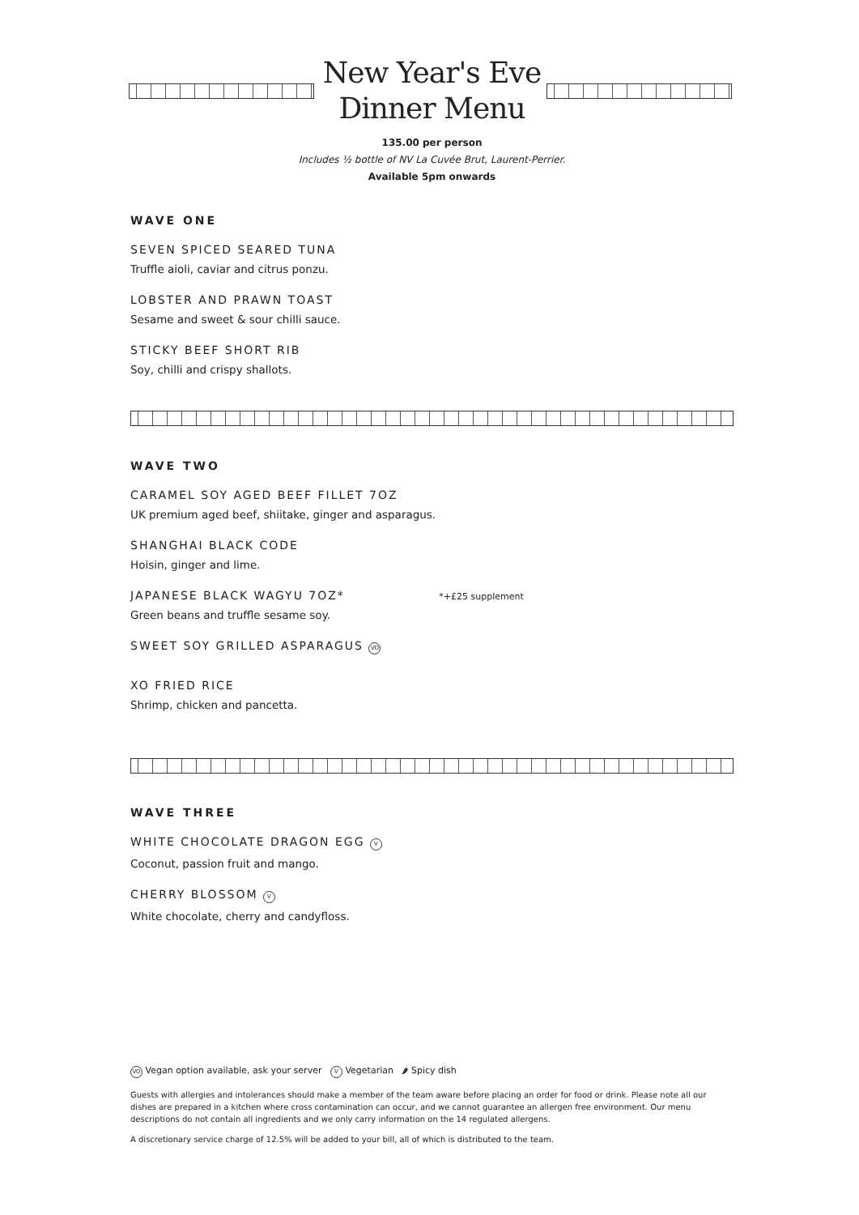New Year's Eve
Dinner Menu
135.00 per person
Includes ½ bottle of NV La Cuvée Brut, Laurent-Perrier.
Available 5pm onwards
WAVE ONE
SEVEN SPICED SEARED TUNA
Truffle aioli, caviar and citrus ponzu.
LOBSTER AND PRAWN TOAST
Sesame and sweet & sour chilli sauce.
STICKY BEEF SHORT RIB
Soy, chilli and crispy shallots.
WAVE TWO
CARAMEL SOY AGED BEEF FILLET 7OZ
UK premium aged beef, shiitake, ginger and asparagus.
SHANGHAI BLACK CODE
Hoisin, ginger and lime.
JAPANESE BLACK WAGYU 7OZ* *+£25 supplement
Green beans and truffle sesame soy.
SWEET SOY GRILLED ASPARAGUS VO
XO FRIED RICE
Shrimp, chicken and pancetta.
WAVE THREE
WHITE CHOCOLATE DRAGON EGG V
Coconut, passion fruit and mango.
CHERRY BLOSSOM V
White chocolate, cherry and candyfloss.
VO Vegan option available, ask your server V Vegetarian 🌶 Spicy dish
Guests with allergies and intolerances should make a member of the team aware before placing an order for food or drink. Please note all our dishes are prepared in a kitchen where cross contamination can occur, and we cannot guarantee an allergen free environment. Our menu descriptions do not contain all ingredients and we only carry information on the 14 regulated allergens.
A discretionary service charge of 12.5% will be added to your bill, all of which is distributed to the team.